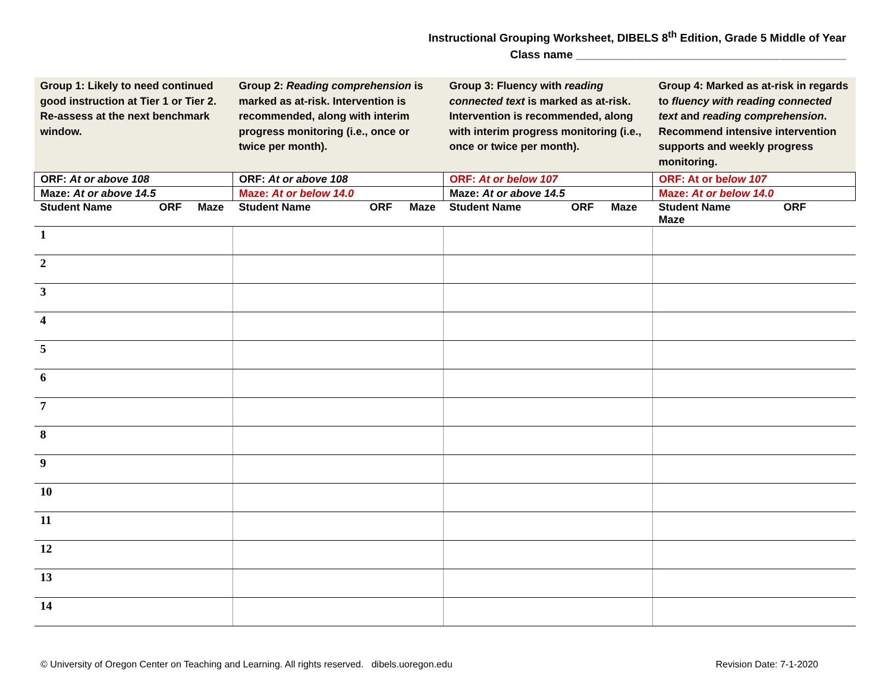Instructional Grouping Worksheet, DIBELS 8<sup>th</sup> Edition, Grade 5 Middle of Year
Class name ___________________________________________
| Group 1: Likely to need continued good instruction at Tier 1 or Tier 2. Re-assess at the next benchmark window. | Group 2: Reading comprehension is marked as at-risk. Intervention is recommended, along with interim progress monitoring (i.e., once or twice per month). | Group 3: Fluency with reading connected text is marked as at-risk. Intervention is recommended, along with interim progress monitoring (i.e., once or twice per month). | Group 4: Marked as at-risk in regards to fluency with reading connected text and reading comprehension . Recommend intensive intervention supports and weekly progress monitoring. |
| ORF: At or above 108 | ORF: At or above 108 | ORF: At or below 107 | ORF: At or b elow 107 |
| Maze: At or above 14.5 | Maze: At or below 14.0 | Maze: At or above 14.5 | Maze: At or below 14.0 |
| Student Name ORF Maze | Student Name ORF Maze | Student Name ORF Maze | Student Name ORF Maze |
| 1 | | | |
| 2 | | | |
| 3 | | | |
| 4 | | | |
| 5 | | | |
| 6 | | | |
| 7 | | | |
| 8 | | | |
| 9 | | | |
| 10 | | | |
| 11 | | | |
| 12 | | | |
| 13 | | | |
| 14 | | | |
© University of Oregon Center on Teaching and Learning. All rights reserved. dibels.uoregon.edu Revision Date: 7-1-2020